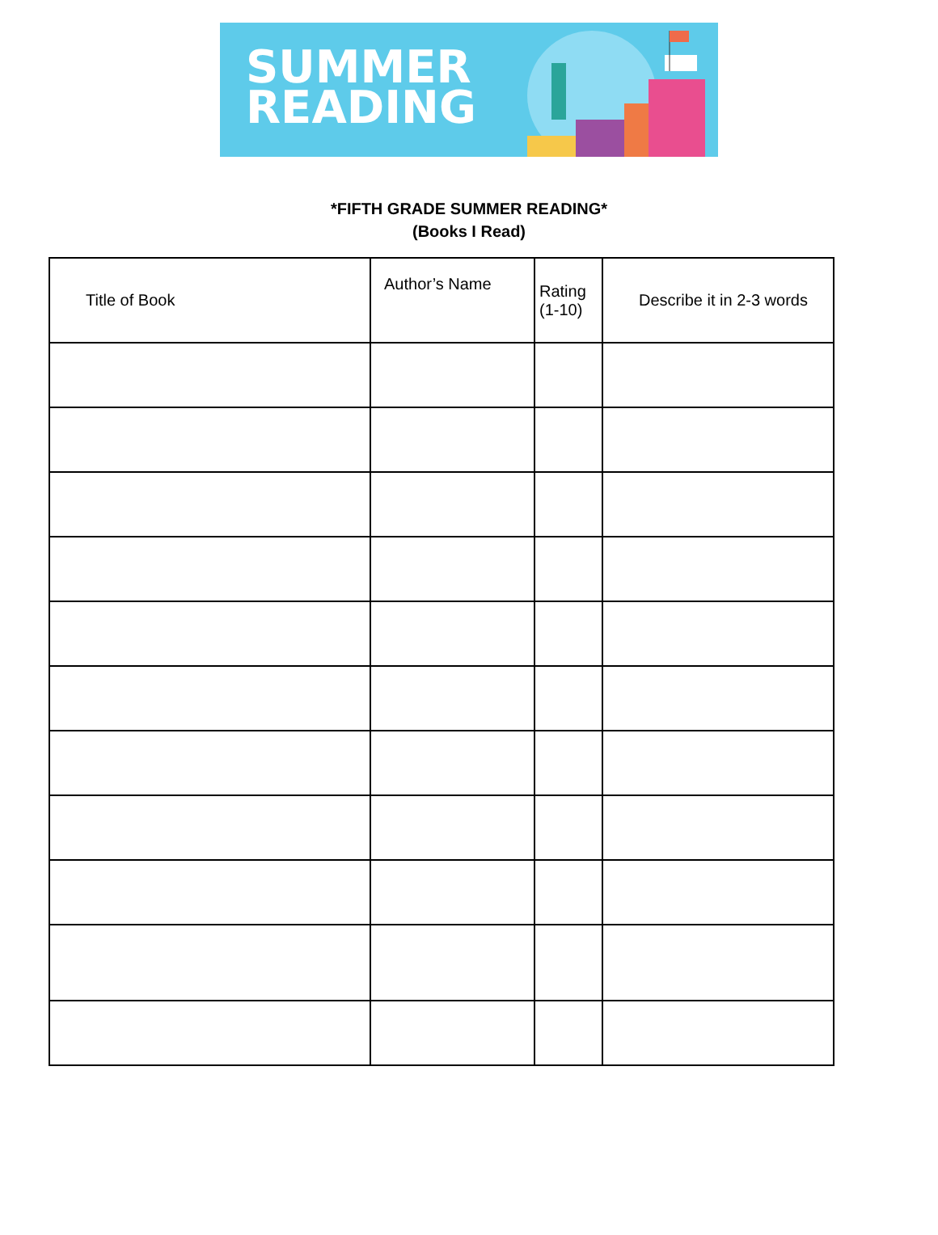SUMMER
READING
*FIFTH GRADE SUMMER READING*
(Books I Read)
| Title of Book | Author’s Name | Rating (1-10) | Describe it in 2-3 words |
| --- | --- | --- | --- |